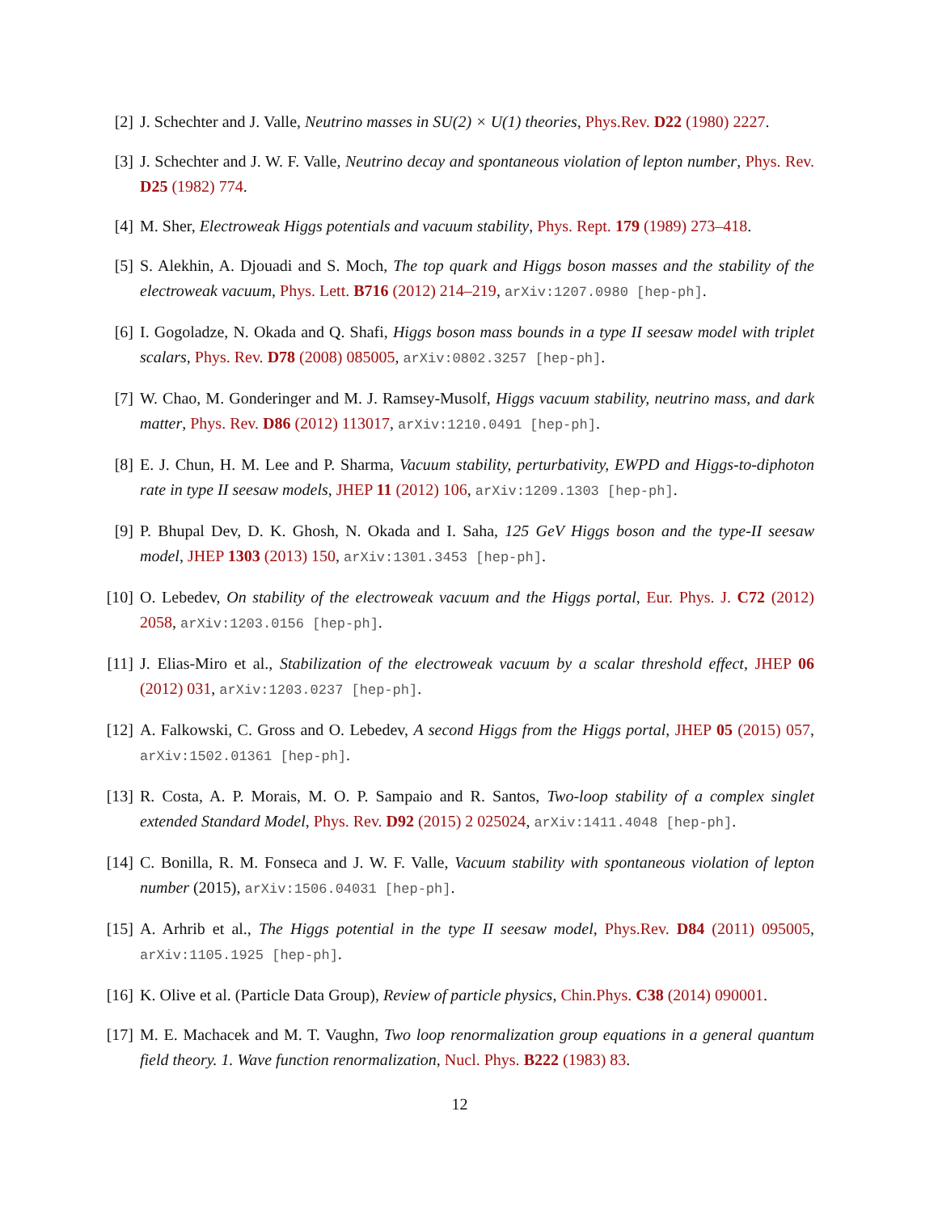[2] J. Schechter and J. Valle, Neutrino masses in SU(2) × U(1) theories, Phys.Rev. D22 (1980) 2227.
[3] J. Schechter and J. W. F. Valle, Neutrino decay and spontaneous violation of lepton number, Phys. Rev. D25 (1982) 774.
[4] M. Sher, Electroweak Higgs potentials and vacuum stability, Phys. Rept. 179 (1989) 273–418.
[5] S. Alekhin, A. Djouadi and S. Moch, The top quark and Higgs boson masses and the stability of the electroweak vacuum, Phys. Lett. B716 (2012) 214–219, arXiv:1207.0980 [hep-ph].
[6] I. Gogoladze, N. Okada and Q. Shafi, Higgs boson mass bounds in a type II seesaw model with triplet scalars, Phys. Rev. D78 (2008) 085005, arXiv:0802.3257 [hep-ph].
[7] W. Chao, M. Gonderinger and M. J. Ramsey-Musolf, Higgs vacuum stability, neutrino mass, and dark matter, Phys. Rev. D86 (2012) 113017, arXiv:1210.0491 [hep-ph].
[8] E. J. Chun, H. M. Lee and P. Sharma, Vacuum stability, perturbativity, EWPD and Higgs-to-diphoton rate in type II seesaw models, JHEP 11 (2012) 106, arXiv:1209.1303 [hep-ph].
[9] P. Bhupal Dev, D. K. Ghosh, N. Okada and I. Saha, 125 GeV Higgs boson and the type-II seesaw model, JHEP 1303 (2013) 150, arXiv:1301.3453 [hep-ph].
[10]
O. Lebedev, On stability of the electroweak vacuum and the Higgs portal, Eur. Phys. J. C72 (2012) 2058, arXiv:1203.0156 [hep-ph].
[11]
J. Elias-Miro et al., Stabilization of the electroweak vacuum by a scalar threshold effect, JHEP 06 (2012) 031, arXiv:1203.0237 [hep-ph].
[12]
A. Falkowski, C. Gross and O. Lebedev, A second Higgs from the Higgs portal, JHEP 05 (2015) 057, arXiv:1502.01361 [hep-ph].
[13]
R. Costa, A. P. Morais, M. O. P. Sampaio and R. Santos, Two-loop stability of a complex singlet extended Standard Model, Phys. Rev. D92 (2015) 2 025024, arXiv:1411.4048 [hep-ph].
[14]
C. Bonilla, R. M. Fonseca and J. W. F. Valle, Vacuum stability with spontaneous violation of lepton number (2015), arXiv:1506.04031 [hep-ph].
[15]
A. Arhrib et al., The Higgs potential in the type II seesaw model, Phys.Rev. D84 (2011) 095005, arXiv:1105.1925 [hep-ph].
[16]
K. Olive et al. (Particle Data Group), Review of particle physics, Chin.Phys. C38 (2014) 090001.
[17]
M. E. Machacek and M. T. Vaughn, Two loop renormalization group equations in a general quantum field theory. 1. Wave function renormalization, Nucl. Phys. B222 (1983) 83.
12